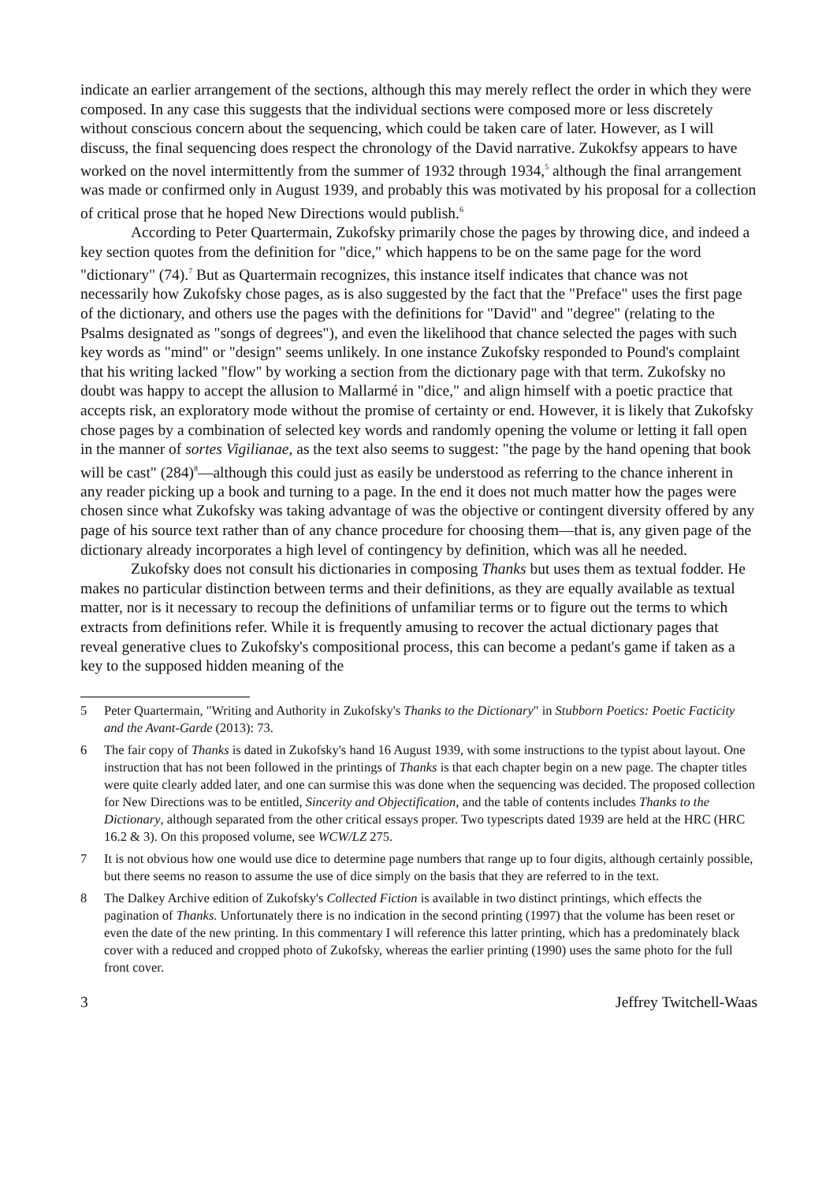indicate an earlier arrangement of the sections, although this may merely reflect the order in which they were composed. In any case this suggests that the individual sections were composed more or less discretely without conscious concern about the sequencing, which could be taken care of later. However, as I will discuss, the final sequencing does respect the chronology of the David narrative. Zukokfsy appears to have worked on the novel intermittently from the summer of 1932 through 1934,<sup>5</sup> although the final arrangement was made or confirmed only in August 1939, and probably this was motivated by his proposal for a collection of critical prose that he hoped New Directions would publish.<sup>6</sup>
According to Peter Quartermain, Zukofsky primarily chose the pages by throwing dice, and indeed a key section quotes from the definition for "dice," which happens to be on the same page for the word "dictionary" (74).<sup>7</sup> But as Quartermain recognizes, this instance itself indicates that chance was not necessarily how Zukofsky chose pages, as is also suggested by the fact that the "Preface" uses the first page of the dictionary, and others use the pages with the definitions for "David" and "degree" (relating to the Psalms designated as "songs of degrees"), and even the likelihood that chance selected the pages with such key words as "mind" or "design" seems unlikely. In one instance Zukofsky responded to Pound's complaint that his writing lacked "flow" by working a section from the dictionary page with that term. Zukofsky no doubt was happy to accept the allusion to Mallarmé in "dice," and align himself with a poetic practice that accepts risk, an exploratory mode without the promise of certainty or end. However, it is likely that Zukofsky chose pages by a combination of selected key words and randomly opening the volume or letting it fall open in the manner of sortes Vigilianae, as the text also seems to suggest: "the page by the hand opening that book will be cast" (284)<sup>8</sup>—although this could just as easily be understood as referring to the chance inherent in any reader picking up a book and turning to a page. In the end it does not much matter how the pages were chosen since what Zukofsky was taking advantage of was the objective or contingent diversity offered by any page of his source text rather than of any chance procedure for choosing them—that is, any given page of the dictionary already incorporates a high level of contingency by definition, which was all he needed.
Zukofsky does not consult his dictionaries in composing Thanks but uses them as textual fodder. He makes no particular distinction between terms and their definitions, as they are equally available as textual matter, nor is it necessary to recoup the definitions of unfamiliar terms or to figure out the terms to which extracts from definitions refer. While it is frequently amusing to recover the actual dictionary pages that reveal generative clues to Zukofsky's compositional process, this can become a pedant's game if taken as a key to the supposed hidden meaning of the
5 Peter Quartermain, "Writing and Authority in Zukofsky's Thanks to the Dictionary" in Stubborn Poetics: Poetic Facticity and the Avant-Garde (2013): 73.
6 The fair copy of Thanks is dated in Zukofsky's hand 16 August 1939, with some instructions to the typist about layout. One instruction that has not been followed in the printings of Thanks is that each chapter begin on a new page. The chapter titles were quite clearly added later, and one can surmise this was done when the sequencing was decided. The proposed collection for New Directions was to be entitled, Sincerity and Objectification, and the table of contents includes Thanks to the Dictionary, although separated from the other critical essays proper. Two typescripts dated 1939 are held at the HRC (HRC 16.2 & 3). On this proposed volume, see WCW/LZ 275.
7 It is not obvious how one would use dice to determine page numbers that range up to four digits, although certainly possible, but there seems no reason to assume the use of dice simply on the basis that they are referred to in the text.
8 The Dalkey Archive edition of Zukofsky's Collected Fiction is available in two distinct printings, which effects the pagination of Thanks. Unfortunately there is no indication in the second printing (1997) that the volume has been reset or even the date of the new printing. In this commentary I will reference this latter printing, which has a predominately black cover with a reduced and cropped photo of Zukofsky, whereas the earlier printing (1990) uses the same photo for the full front cover.
3 Jeffrey Twitchell-Waas